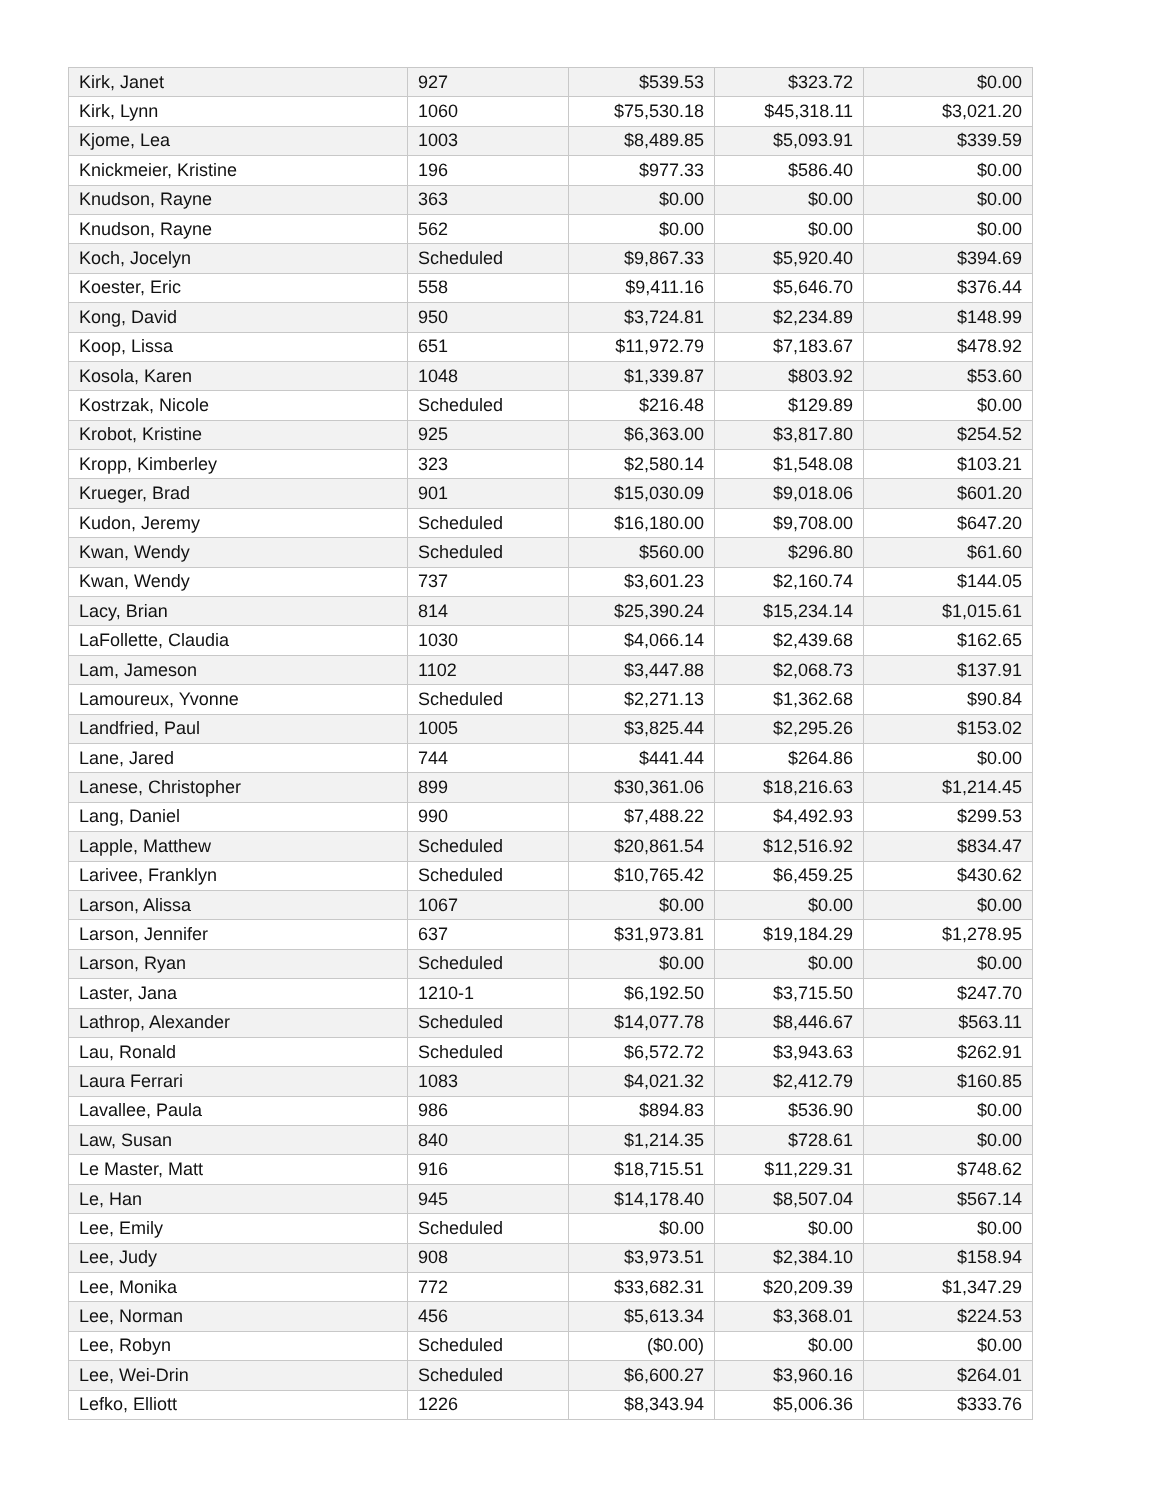| Kirk, Janet | 927 | $539.53 | $323.72 | $0.00 |
| Kirk, Lynn | 1060 | $75,530.18 | $45,318.11 | $3,021.20 |
| Kjome, Lea | 1003 | $8,489.85 | $5,093.91 | $339.59 |
| Knickmeier, Kristine | 196 | $977.33 | $586.40 | $0.00 |
| Knudson, Rayne | 363 | $0.00 | $0.00 | $0.00 |
| Knudson, Rayne | 562 | $0.00 | $0.00 | $0.00 |
| Koch, Jocelyn | Scheduled | $9,867.33 | $5,920.40 | $394.69 |
| Koester, Eric | 558 | $9,411.16 | $5,646.70 | $376.44 |
| Kong, David | 950 | $3,724.81 | $2,234.89 | $148.99 |
| Koop, Lissa | 651 | $11,972.79 | $7,183.67 | $478.92 |
| Kosola, Karen | 1048 | $1,339.87 | $803.92 | $53.60 |
| Kostrzak, Nicole | Scheduled | $216.48 | $129.89 | $0.00 |
| Krobot, Kristine | 925 | $6,363.00 | $3,817.80 | $254.52 |
| Kropp, Kimberley | 323 | $2,580.14 | $1,548.08 | $103.21 |
| Krueger, Brad | 901 | $15,030.09 | $9,018.06 | $601.20 |
| Kudon, Jeremy | Scheduled | $16,180.00 | $9,708.00 | $647.20 |
| Kwan, Wendy | Scheduled | $560.00 | $296.80 | $61.60 |
| Kwan, Wendy | 737 | $3,601.23 | $2,160.74 | $144.05 |
| Lacy, Brian | 814 | $25,390.24 | $15,234.14 | $1,015.61 |
| LaFollette, Claudia | 1030 | $4,066.14 | $2,439.68 | $162.65 |
| Lam, Jameson | 1102 | $3,447.88 | $2,068.73 | $137.91 |
| Lamoureux, Yvonne | Scheduled | $2,271.13 | $1,362.68 | $90.84 |
| Landfried, Paul | 1005 | $3,825.44 | $2,295.26 | $153.02 |
| Lane, Jared | 744 | $441.44 | $264.86 | $0.00 |
| Lanese, Christopher | 899 | $30,361.06 | $18,216.63 | $1,214.45 |
| Lang, Daniel | 990 | $7,488.22 | $4,492.93 | $299.53 |
| Lapple, Matthew | Scheduled | $20,861.54 | $12,516.92 | $834.47 |
| Larivee, Franklyn | Scheduled | $10,765.42 | $6,459.25 | $430.62 |
| Larson, Alissa | 1067 | $0.00 | $0.00 | $0.00 |
| Larson, Jennifer | 637 | $31,973.81 | $19,184.29 | $1,278.95 |
| Larson, Ryan | Scheduled | $0.00 | $0.00 | $0.00 |
| Laster, Jana | 1210-1 | $6,192.50 | $3,715.50 | $247.70 |
| Lathrop, Alexander | Scheduled | $14,077.78 | $8,446.67 | $563.11 |
| Lau, Ronald | Scheduled | $6,572.72 | $3,943.63 | $262.91 |
| Laura Ferrari | 1083 | $4,021.32 | $2,412.79 | $160.85 |
| Lavallee, Paula | 986 | $894.83 | $536.90 | $0.00 |
| Law, Susan | 840 | $1,214.35 | $728.61 | $0.00 |
| Le Master, Matt | 916 | $18,715.51 | $11,229.31 | $748.62 |
| Le, Han | 945 | $14,178.40 | $8,507.04 | $567.14 |
| Lee, Emily | Scheduled | $0.00 | $0.00 | $0.00 |
| Lee, Judy | 908 | $3,973.51 | $2,384.10 | $158.94 |
| Lee, Monika | 772 | $33,682.31 | $20,209.39 | $1,347.29 |
| Lee, Norman | 456 | $5,613.34 | $3,368.01 | $224.53 |
| Lee, Robyn | Scheduled | ($0.00) | $0.00 | $0.00 |
| Lee, Wei-Drin | Scheduled | $6,600.27 | $3,960.16 | $264.01 |
| Lefko, Elliott | 1226 | $8,343.94 | $5,006.36 | $333.76 |